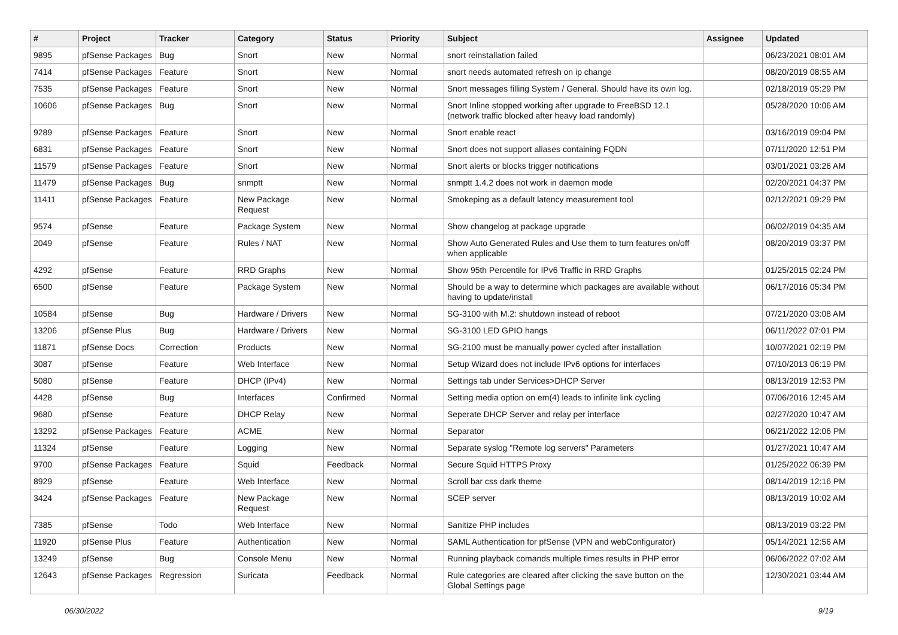| # | Project | Tracker | Category | Status | Priority | Subject | Assignee | Updated |
| --- | --- | --- | --- | --- | --- | --- | --- | --- |
| 9895 | pfSense Packages | Bug | Snort | New | Normal | snort reinstallation failed | | 06/23/2021 08:01 AM |
| 7414 | pfSense Packages | Feature | Snort | New | Normal | snort needs automated refresh on ip change | | 08/20/2019 08:55 AM |
| 7535 | pfSense Packages | Feature | Snort | New | Normal | Snort messages filling System / General. Should have its own log. | | 02/18/2019 05:29 PM |
| 10606 | pfSense Packages | Bug | Snort | New | Normal | Snort Inline stopped working after upgrade to FreeBSD 12.1 (network traffic blocked after heavy load randomly) | | 05/28/2020 10:06 AM |
| 9289 | pfSense Packages | Feature | Snort | New | Normal | Snort enable react | | 03/16/2019 09:04 PM |
| 6831 | pfSense Packages | Feature | Snort | New | Normal | Snort does not support aliases containing FQDN | | 07/11/2020 12:51 PM |
| 11579 | pfSense Packages | Feature | Snort | New | Normal | Snort alerts or blocks trigger notifications | | 03/01/2021 03:26 AM |
| 11479 | pfSense Packages | Bug | snmptt | New | Normal | snmptt 1.4.2 does not work in daemon mode | | 02/20/2021 04:37 PM |
| 11411 | pfSense Packages | Feature | New Package Request | New | Normal | Smokeping as a default latency measurement tool | | 02/12/2021 09:29 PM |
| 9574 | pfSense | Feature | Package System | New | Normal | Show changelog at package upgrade | | 06/02/2019 04:35 AM |
| 2049 | pfSense | Feature | Rules / NAT | New | Normal | Show Auto Generated Rules and Use them to turn features on/off when applicable | | 08/20/2019 03:37 PM |
| 4292 | pfSense | Feature | RRD Graphs | New | Normal | Show 95th Percentile for IPv6 Traffic in RRD Graphs | | 01/25/2015 02:24 PM |
| 6500 | pfSense | Feature | Package System | New | Normal | Should be a way to determine which packages are available without having to update/install | | 06/17/2016 05:34 PM |
| 10584 | pfSense | Bug | Hardware / Drivers | New | Normal | SG-3100 with M.2: shutdown instead of reboot | | 07/21/2020 03:08 AM |
| 13206 | pfSense Plus | Bug | Hardware / Drivers | New | Normal | SG-3100 LED GPIO hangs | | 06/11/2022 07:01 PM |
| 11871 | pfSense Docs | Correction | Products | New | Normal | SG-2100 must be manually power cycled after installation | | 10/07/2021 02:19 PM |
| 3087 | pfSense | Feature | Web Interface | New | Normal | Setup Wizard does not include IPv6 options for interfaces | | 07/10/2013 06:19 PM |
| 5080 | pfSense | Feature | DHCP (IPv4) | New | Normal | Settings tab under Services>DHCP Server | | 08/13/2019 12:53 PM |
| 4428 | pfSense | Bug | Interfaces | Confirmed | Normal | Setting media option on em(4) leads to infinite link cycling | | 07/06/2016 12:45 AM |
| 9680 | pfSense | Feature | DHCP Relay | New | Normal | Seperate DHCP Server and relay per interface | | 02/27/2020 10:47 AM |
| 13292 | pfSense Packages | Feature | ACME | New | Normal | Separator | | 06/21/2022 12:06 PM |
| 11324 | pfSense | Feature | Logging | New | Normal | Separate syslog "Remote log servers" Parameters | | 01/27/2021 10:47 AM |
| 9700 | pfSense Packages | Feature | Squid | Feedback | Normal | Secure Squid HTTPS Proxy | | 01/25/2022 06:39 PM |
| 8929 | pfSense | Feature | Web Interface | New | Normal | Scroll bar css dark theme | | 08/14/2019 12:16 PM |
| 3424 | pfSense Packages | Feature | New Package Request | New | Normal | SCEP server | | 08/13/2019 10:02 AM |
| 7385 | pfSense | Todo | Web Interface | New | Normal | Sanitize PHP includes | | 08/13/2019 03:22 PM |
| 11920 | pfSense Plus | Feature | Authentication | New | Normal | SAML Authentication for pfSense (VPN and webConfigurator) | | 05/14/2021 12:56 AM |
| 13249 | pfSense | Bug | Console Menu | New | Normal | Running playback comands multiple times results in PHP error | | 06/06/2022 07:02 AM |
| 12643 | pfSense Packages | Regression | Suricata | Feedback | Normal | Rule categories are cleared after clicking the save button on the Global Settings page | | 12/30/2021 03:44 AM |
06/30/2022 9/19